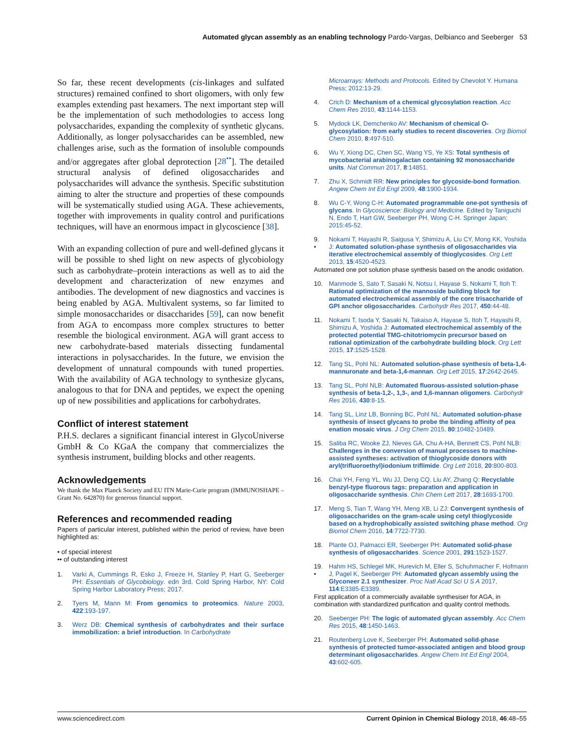Automated glycan assembly as an enabling technology Pardo-Vargas, Delbianco and Seeberger 53
So far, these recent developments (cis-linkages and sulfated structures) remained confined to short oligomers, with only few examples extending past hexamers. The next important step will be the implementation of such methodologies to access long polysaccharides, expanding the complexity of synthetic glycans. Additionally, as longer polysaccharides can be assembled, new challenges arise, such as the formation of insoluble compounds and/or aggregates after global deprotection [28<sup>••</sup>]. The detailed structural analysis of defined oligosaccharides and polysaccharides will advance the synthesis. Specific substitution aiming to alter the structure and properties of these compounds will be systematically studied using AGA. These achievements, together with improvements in quality control and purifications techniques, will have an enormous impact in glycoscience [38].
With an expanding collection of pure and well-defined glycans it will be possible to shed light on new aspects of glycobiology such as carbohydrate–protein interactions as well as to aid the development and characterization of new enzymes and antibodies. The development of new diagnostics and vaccines is being enabled by AGA. Multivalent systems, so far limited to simple monosaccharides or disaccharides [59], can now benefit from AGA to encompass more complex structures to better resemble the biological environment. AGA will grant access to new carbohydrate-based materials dissecting fundamental interactions in polysaccharides. In the future, we envision the development of unnatural compounds with tuned properties. With the availability of AGA technology to synthesize glycans, analogous to that for DNA and peptides, we expect the opening up of new possibilities and applications for carbohydrates.
Conflict of interest statement
P.H.S. declares a significant financial interest in GlycoUniverse GmbH & Co KGaA the company that commercializes the synthesis instrument, building blocks and other reagents.
Acknowledgements
We thank the Max Planck Society and EU ITN Marie-Curie program (IMMUNOSHAPE – Grant No. 642870) for generous financial support.
References and recommended reading
Papers of particular interest, published within the period of review, have been highlighted as:
• of special interest
•• of outstanding interest
1. Varki A, Cummings R, Esko J, Freeze H, Stanley P, Hart G, Seeberger PH: Essentials of Glycobiology. edn 3rd. Cold Spring Harbor, NY: Cold Spring Harbor Laboratory Press; 2017.
2. Tyers M, Mann M: From genomics to proteomics. Nature 2003, 422:193-197.
3. Werz DB: Chemical synthesis of carbohydrates and their surface immobilization: a brief introduction. In Carbohydrate
Microarrays: Methods and Protocols. Edited by Chevolot Y. Humana Press; 2012:13-29.
4. Crich D: Mechanism of a chemical glycosylation reaction. Acc Chem Res 2010, 43:1144-1153.
5. Mydock LK, Demchenko AV: Mechanism of chemical O-glycosylation: from early studies to recent discoveries. Org Biomol Chem 2010, 8:497-510.
6. Wu Y, Xiong DC, Chen SC, Wang YS, Ye XS: Total synthesis of mycobacterial arabinogalactan containing 92 monosaccharide units. Nat Commun 2017, 8:14851.
7. Zhu X, Schmidt RR: New principles for glycoside-bond formation. Angew Chem Int Ed Engl 2009, 48:1900-1934.
8. Wu C-Y, Wong C-H: Automated programmable one-pot synthesis of glycans. In Glycoscience: Biology and Medicine. Edited by Taniguchi N, Endo T, Hart GW, Seeberger PH, Wong C-H. Springer Japan; 2015:45-52.
9.
• Nokami T, Hayashi R, Saigusa Y, Shimizu A, Liu CY, Mong KK, Yoshida J: Automated solution-phase synthesis of oligosaccharides via iterative electrochemical assembly of thioglycosides. Org Lett 2013, 15:4520-4523.
Automated one pot solution phase synthesis based on the anodic oxidation.
10. Manmode S, Sato T, Sasaki N, Notsu I, Hayase S, Nokami T, Itoh T: Rational optimization of the mannoside building block for automated electrochemical assembly of the core trisaccharide of GPI anchor oligosaccharides. Carbohydr Res 2017, 450:44-48.
11. Nokami T, Isoda Y, Sasaki N, Takaiso A, Hayase S, Itoh T, Hayashi R, Shimizu A, Yoshida J: Automated electrochemical assembly of the protected potential TMG-chitotriomycin precursor based on rational optimization of the carbohydrate building block. Org Lett 2015, 17:1525-1528.
12. Tang SL, Pohl NL: Automated solution-phase synthesis of beta-1,4-mannuronate and beta-1,4-mannan. Org Lett 2015, 17:2642-2645.
13. Tang SL, Pohl NLB: Automated fluorous-assisted solution-phase synthesis of beta-1,2-, 1,3-, and 1,6-mannan oligomers. Carbohydr Res 2016, 430:8-15.
14. Tang SL, Linz LB, Bonning BC, Pohl NL: Automated solution-phase synthesis of insect glycans to probe the binding affinity of pea enation mosaic virus. J Org Chem 2015, 80:10482-10489.
15. Saliba RC, Wooke ZJ, Nieves GA, Chu A-HA, Bennett CS, Pohl NLB: Challenges in the conversion of manual processes to machine-assisted syntheses: activation of thioglycoside donors with aryl(trifluoroethyl)iodonium triflimide. Org Lett 2018, 20:800-803.
16. Chai YH, Feng YL, Wu JJ, Deng CQ, Liu AY, Zhang Q: Recyclable benzyl-type fluorous tags: preparation and application in oligosaccharide synthesis. Chin Chem Lett 2017, 28:1693-1700.
17. Meng S, Tian T, Wang YH, Meng XB, Li ZJ: Convergent synthesis of oligosaccharides on the gram-scale using cetyl thioglycoside based on a hydrophobically assisted switching phase method. Org Biomol Chem 2016, 14:7722-7730.
18. Plante OJ, Palmacci ER, Seeberger PH: Automated solid-phase synthesis of oligosaccharides. Science 2001, 291:1523-1527.
19.
• Hahm HS, Schlegel MK, Hurevich M, Eller S, Schuhmacher F, Hofmann J, Pagel K, Seeberger PH: Automated glycan assembly using the Glyconeer 2.1 synthesizer. Proc Natl Acad Sci U S A 2017, 114:E3385-E3389.
First application of a commercially available synthesiser for AGA, in combination with standardized purification and quality control methods.
20. Seeberger PH: The logic of automated glycan assembly. Acc Chem Res 2015, 48:1450-1463.
21. Routenberg Love K, Seeberger PH: Automated solid-phase synthesis of protected tumor-associated antigen and blood group determinant oligosaccharides. Angew Chem Int Ed Engl 2004, 43:602-605.
www.sciencedirect.com Current Opinion in Chemical Biology 2018, 46:48–55